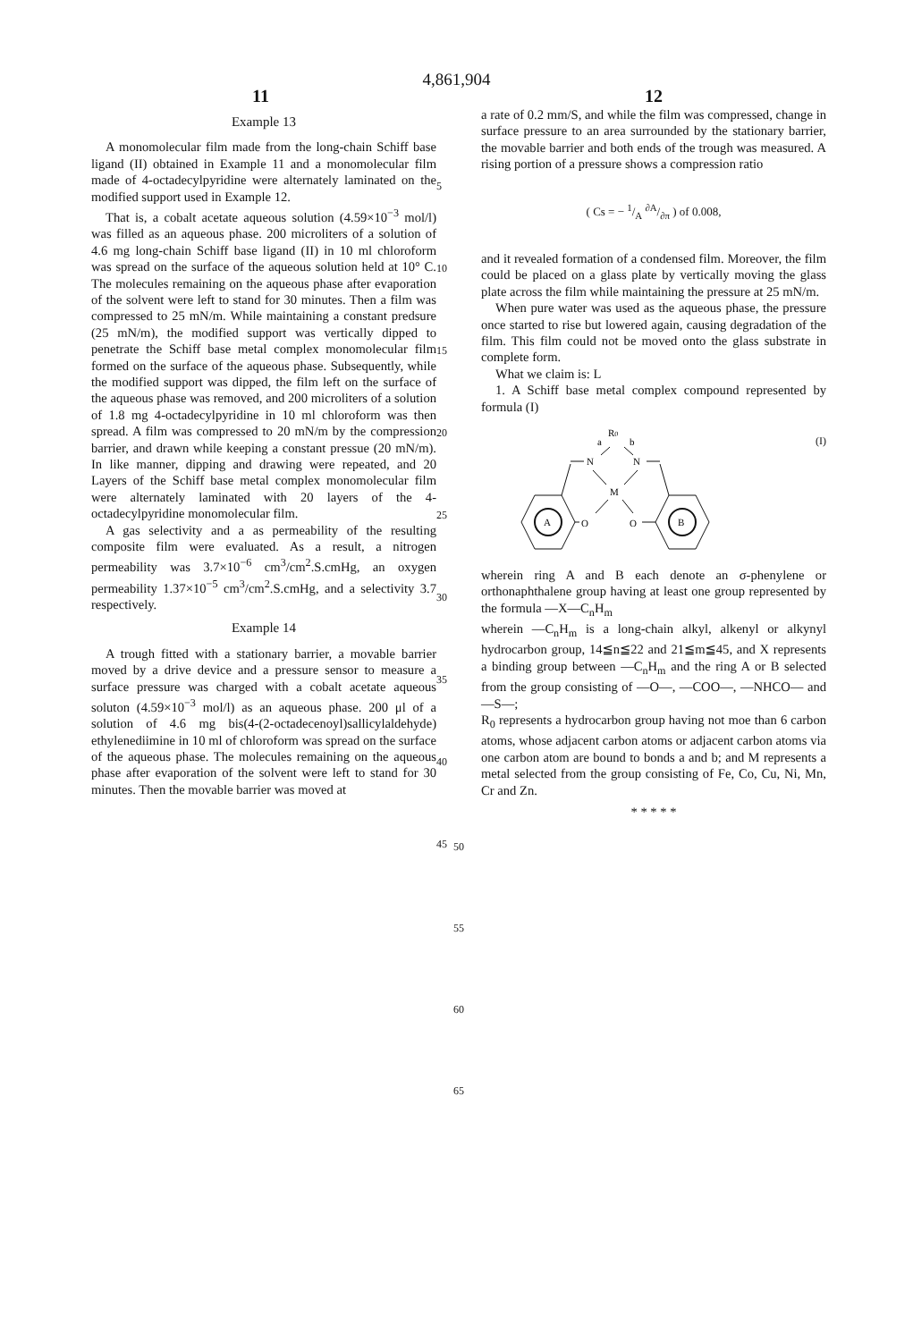4,861,904
11 12
Example 13
A monomolecular film made from the long-chain Schiff base ligand (II) obtained in Example 11 and a monomolecular film made of 4-octadecylpyridine were alternately laminated on the modified support used in Example 12.
That is, a cobalt acetate aqueous solution (4.59×10<sup>−3</sup> mol/l) was filled as an aqueous phase. 200 microliters of a solution of 4.6 mg long-chain Schiff base ligand (II) in 10 ml chloroform was spread on the surface of the aqueous solution held at 10° C. The molecules remaining on the aqueous phase after evaporation of the solvent were left to stand for 30 minutes. Then a film was compressed to 25 mN/m. While maintaining a constant predsure (25 mN/m), the modified support was vertically dipped to penetrate the Schiff base metal complex monomolecular film formed on the surface of the aqueous phase. Subsequently, while the modified support was dipped, the film left on the surface of the aqueous phase was removed, and 200 microliters of a solution of 1.8 mg 4-octadecylpyridine in 10 ml chloroform was then spread. A film was compressed to 20 mN/m by the compression barrier, and drawn while keeping a constant pressue (20 mN/m). In like manner, dipping and drawing were repeated, and 20 Layers of the Schiff base metal complex monomolecular film were alternately laminated with 20 layers of the 4-octadecylpyridine monomolecular film.
A gas selectivity and a as permeability of the resulting composite film were evaluated. As a result, a nitrogen permeability was 3.7×10<sup>−6</sup> cm<sup>3</sup>/cm<sup>2</sup>.S.cmHg, an oxygen permeability 1.37×10<sup>−5</sup> cm<sup>3</sup>/cm<sup>2</sup>.S.cmHg, and a selectivity 3.7 respectively.
Example 14
A trough fitted with a stationary barrier, a movable barrier moved by a drive device and a pressure sensor to measure a surface pressure was charged with a cobalt acetate aqueous soluton (4.59×10<sup>−3</sup> mol/l) as an aqueous phase. 200 μl of a solution of 4.6 mg bis(4-(2-octadecenoyl)sallicylaldehyde) ethylenediimine in 10 ml of chloroform was spread on the surface of the aqueous phase. The molecules remaining on the aqueous phase after evaporation of the solvent were left to stand for 30 minutes. Then the movable barrier was moved at
50
55
60
65
5
10
15
20
25
30
35
40
45
a rate of 0.2 mm/S, and while the film was compressed, change in surface pressure to an area surrounded by the stationary barrier, the movable barrier and both ends of the trough was measured. A rising portion of a pressure shows a compression ratio
( Cs = − 1/A ∂A/∂π ) of 0.008,
and it revealed formation of a condensed film. Moreover, the film could be placed on a glass plate by vertically moving the glass plate across the film while maintaining the pressure at 25 mN/m.
When pure water was used as the aqueous phase, the pressure once started to rise but lowered again, causing degradation of the film. This film could not be moved onto the glass substrate in complete form.
What we claim is: L
1. A Schiff base metal complex compound represented by formula (I)
(I)
R0
a
b
N
N
M
O
O
A
B
wherein ring A and B each denote an σ-phenylene or orthonaphthalene group having at least one group represented by the formula —X—C<sub>n</sub>H<sub>m</sub>
wherein —C<sub>n</sub>H<sub>m</sub> is a long-chain alkyl, alkenyl or alkynyl hydrocarbon group, 14≦n≦22 and 21≦m≦45, and X represents a binding group between —C<sub>n</sub>H<sub>m</sub> and the ring A or B selected from the group consisting of —O—, —COO—, —NHCO— and —S—;
R<sub>0</sub> represents a hydrocarbon group having not moe than 6 carbon atoms, whose adjacent carbon atoms or adjacent carbon atoms via one carbon atom are bound to bonds a and b; and M represents a metal selected from the group consisting of Fe, Co, Cu, Ni, Mn, Cr and Zn.
* * * * *